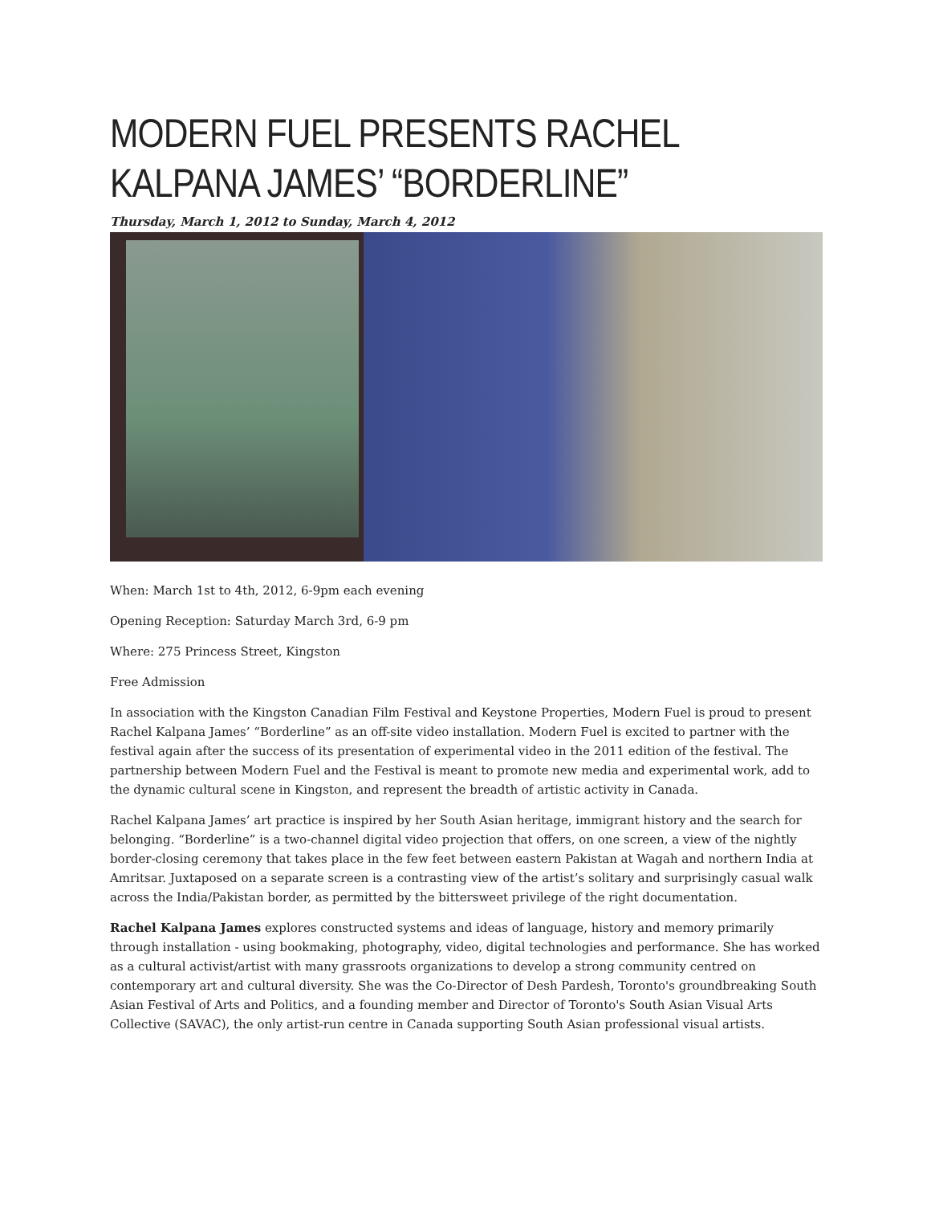MODERN FUEL PRESENTS RACHEL KALPANA JAMES’ “BORDERLINE”
Thursday, March 1, 2012 to Sunday, March 4, 2012
When: March 1st to 4th, 2012, 6-9pm each evening
Opening Reception: Saturday March 3rd, 6-9 pm
Where: 275 Princess Street, Kingston
Free Admission
In association with the Kingston Canadian Film Festival and Keystone Properties, Modern Fuel is proud to present Rachel Kalpana James’ “Borderline” as an off-site video installation. Modern Fuel is excited to partner with the festival again after the success of its presentation of experimental video in the 2011 edition of the festival. The partnership between Modern Fuel and the Festival is meant to promote new media and experimental work, add to the dynamic cultural scene in Kingston, and represent the breadth of artistic activity in Canada.
Rachel Kalpana James’ art practice is inspired by her South Asian heritage, immigrant history and the search for belonging. “Borderline” is a two-channel digital video projection that offers, on one screen, a view of the nightly border-closing ceremony that takes place in the few feet between eastern Pakistan at Wagah and northern India at Amritsar. Juxtaposed on a separate screen is a contrasting view of the artist’s solitary and surprisingly casual walk across the India/Pakistan border, as permitted by the bittersweet privilege of the right documentation.
Rachel Kalpana James explores constructed systems and ideas of language, history and memory primarily through installation - using bookmaking, photography, video, digital technologies and performance. She has worked as a cultural activist/artist with many grassroots organizations to develop a strong community centred on contemporary art and cultural diversity. She was the Co-Director of Desh Pardesh, Toronto's groundbreaking South Asian Festival of Arts and Politics, and a founding member and Director of Toronto's South Asian Visual Arts Collective (SAVAC), the only artist-run centre in Canada supporting South Asian professional visual artists.